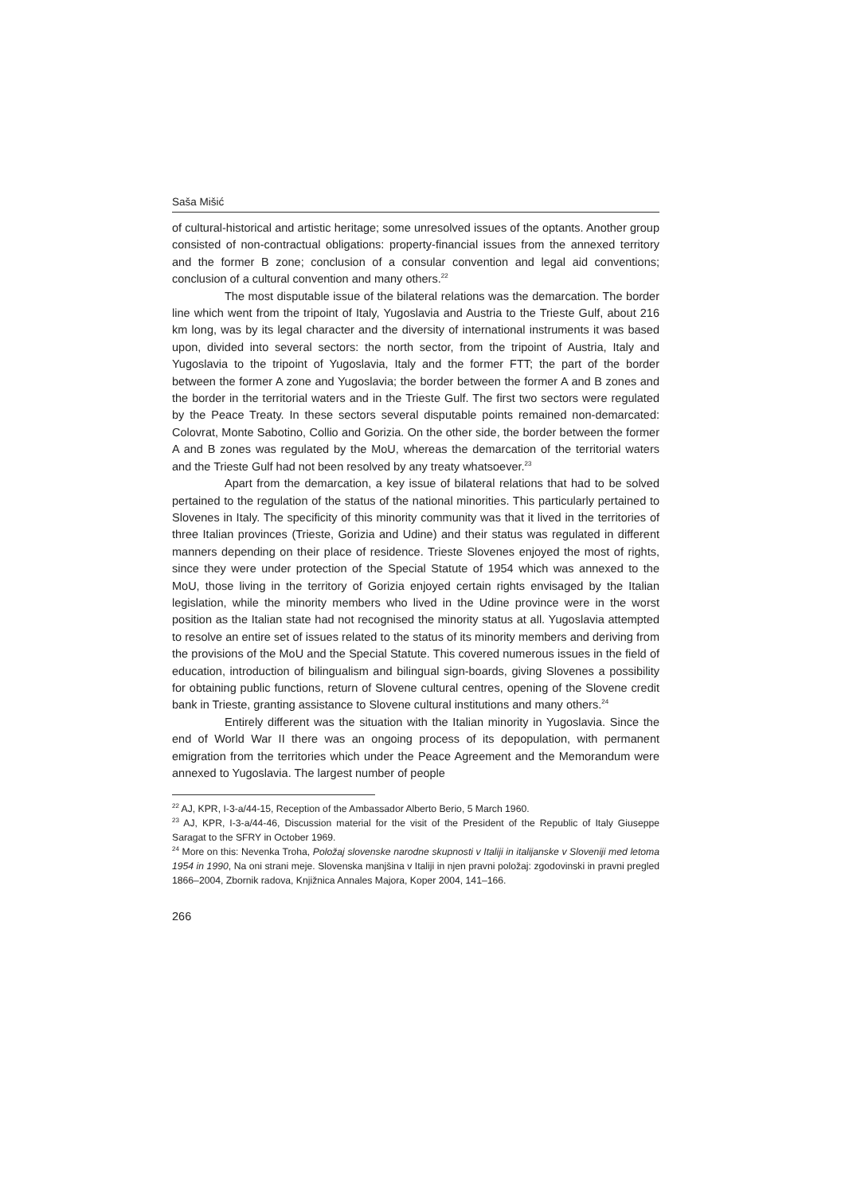Saša Mišić
of cultural-historical and artistic heritage; some unresolved issues of the optants. Another group consisted of non-contractual obligations: property-financial issues from the annexed territory and the former B zone; conclusion of a consular convention and legal aid conventions; conclusion of a cultural convention and many others.<sup>22</sup>
The most disputable issue of the bilateral relations was the demarcation. The border line which went from the tripoint of Italy, Yugoslavia and Austria to the Trieste Gulf, about 216 km long, was by its legal character and the diversity of international instruments it was based upon, divided into several sectors: the north sector, from the tripoint of Austria, Italy and Yugoslavia to the tripoint of Yugoslavia, Italy and the former FTT; the part of the border between the former A zone and Yugoslavia; the border between the former A and B zones and the border in the territorial waters and in the Trieste Gulf. The first two sectors were regulated by the Peace Treaty. In these sectors several disputable points remained non-demarcated: Colovrat, Monte Sabotino, Collio and Gorizia. On the other side, the border between the former A and B zones was regulated by the MoU, whereas the demarcation of the territorial waters and the Trieste Gulf had not been resolved by any treaty whatsoever.<sup>23</sup>
Apart from the demarcation, a key issue of bilateral relations that had to be solved pertained to the regulation of the status of the national minorities. This particularly pertained to Slovenes in Italy. The specificity of this minority community was that it lived in the territories of three Italian provinces (Trieste, Gorizia and Udine) and their status was regulated in different manners depending on their place of residence. Trieste Slovenes enjoyed the most of rights, since they were under protection of the Special Statute of 1954 which was annexed to the MoU, those living in the territory of Gorizia enjoyed certain rights envisaged by the Italian legislation, while the minority members who lived in the Udine province were in the worst position as the Italian state had not recognised the minority status at all. Yugoslavia attempted to resolve an entire set of issues related to the status of its minority members and deriving from the provisions of the MoU and the Special Statute. This covered numerous issues in the field of education, introduction of bilingualism and bilingual sign-boards, giving Slovenes a possibility for obtaining public functions, return of Slovene cultural centres, opening of the Slovene credit bank in Trieste, granting assistance to Slovene cultural institutions and many others.<sup>24</sup>
Entirely different was the situation with the Italian minority in Yugoslavia. Since the end of World War II there was an ongoing process of its depopulation, with permanent emigration from the territories which under the Peace Agreement and the Memorandum were annexed to Yugoslavia. The largest number of people
<sup>22</sup> AJ, KPR, I-3-a/44-15, Reception of the Ambassador Alberto Berio, 5 March 1960.
<sup>23</sup> AJ, KPR, I-3-a/44-46, Discussion material for the visit of the President of the Republic of Italy Giuseppe Saragat to the SFRY in October 1969.
<sup>24</sup> More on this: Nevenka Troha, Položaj slovenske narodne skupnosti v Italiji in italijanske v Sloveniji med letoma 1954 in 1990, Na oni strani meje. Slovenska manjšina v Italiji in njen pravni položaj: zgodovinski in pravni pregled 1866–2004, Zbornik radova, Knjižnica Annales Majora, Koper 2004, 141–166.
266